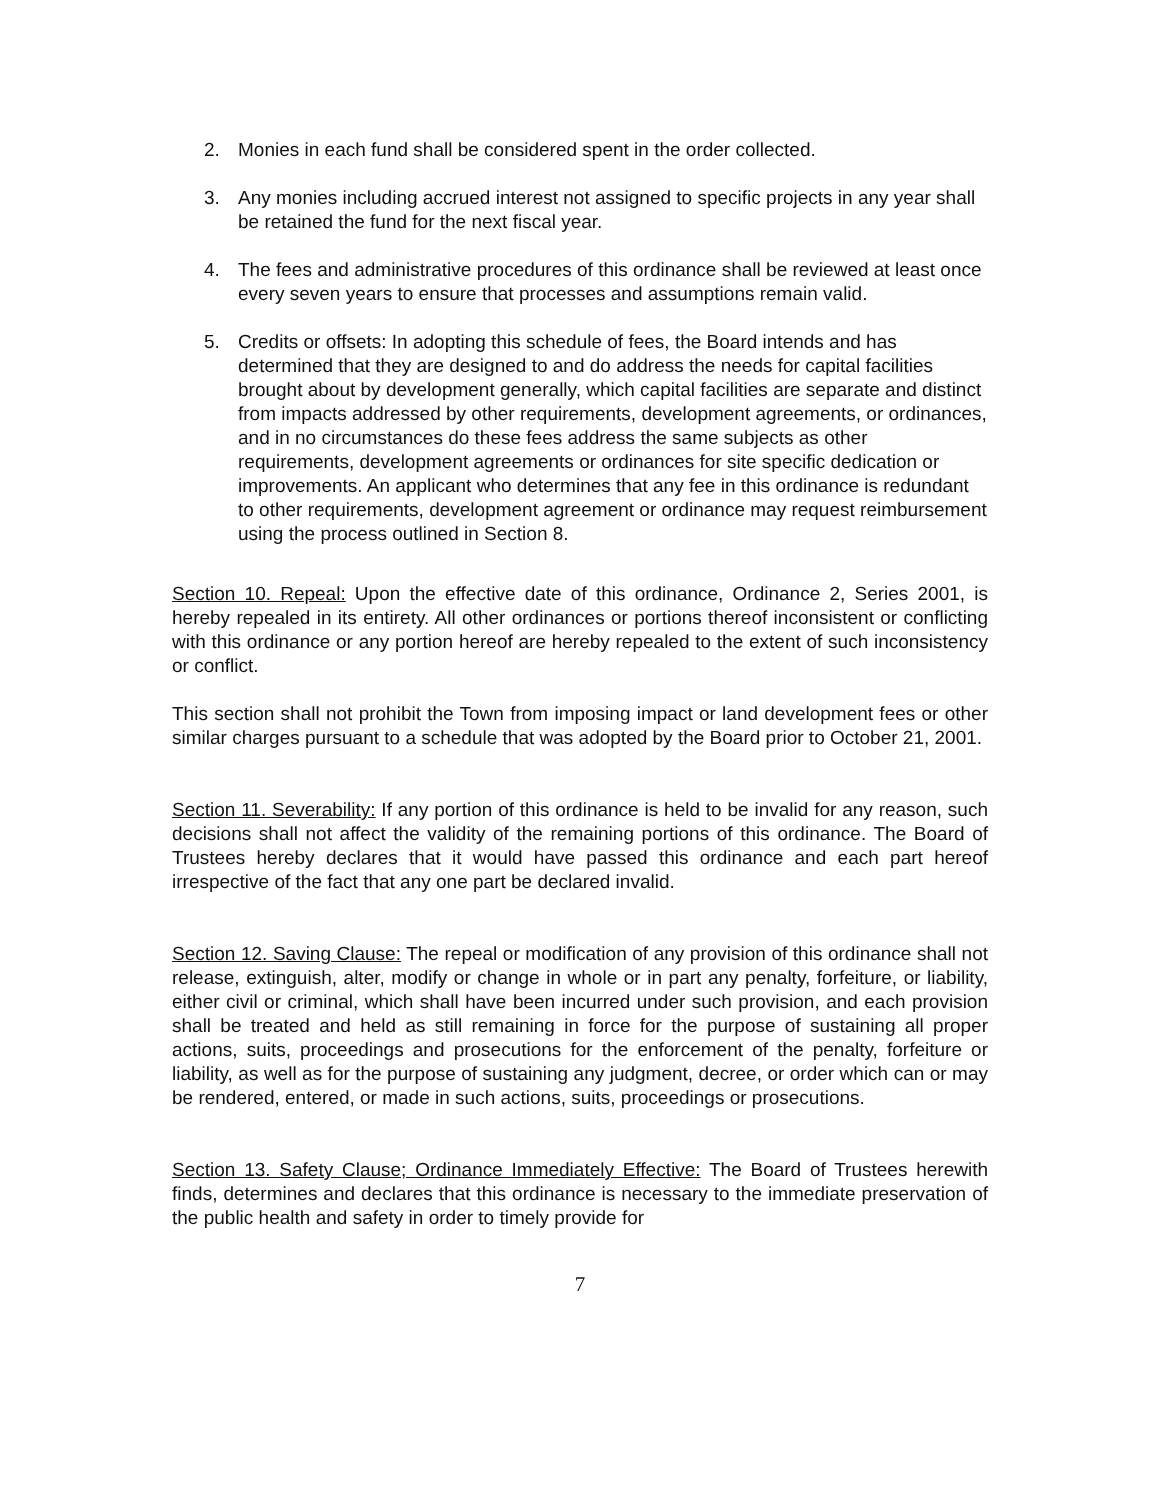2. Monies in each fund shall be considered spent in the order collected.
3. Any monies including accrued interest not assigned to specific projects in any year shall be retained the fund for the next fiscal year.
4. The fees and administrative procedures of this ordinance shall be reviewed at least once every seven years to ensure that processes and assumptions remain valid.
5. Credits or offsets: In adopting this schedule of fees, the Board intends and has determined that they are designed to and do address the needs for capital facilities brought about by development generally, which capital facilities are separate and distinct from impacts addressed by other requirements, development agreements, or ordinances, and in no circumstances do these fees address the same subjects as other requirements, development agreements or ordinances for site specific dedication or improvements. An applicant who determines that any fee in this ordinance is redundant to other requirements, development agreement or ordinance may request reimbursement using the process outlined in Section 8.
Section 10. Repeal: Upon the effective date of this ordinance, Ordinance 2, Series 2001, is hereby repealed in its entirety. All other ordinances or portions thereof inconsistent or conflicting with this ordinance or any portion hereof are hereby repealed to the extent of such inconsistency or conflict.
This section shall not prohibit the Town from imposing impact or land development fees or other similar charges pursuant to a schedule that was adopted by the Board prior to October 21, 2001.
Section 11. Severability: If any portion of this ordinance is held to be invalid for any reason, such decisions shall not affect the validity of the remaining portions of this ordinance. The Board of Trustees hereby declares that it would have passed this ordinance and each part hereof irrespective of the fact that any one part be declared invalid.
Section 12. Saving Clause: The repeal or modification of any provision of this ordinance shall not release, extinguish, alter, modify or change in whole or in part any penalty, forfeiture, or liability, either civil or criminal, which shall have been incurred under such provision, and each provision shall be treated and held as still remaining in force for the purpose of sustaining all proper actions, suits, proceedings and prosecutions for the enforcement of the penalty, forfeiture or liability, as well as for the purpose of sustaining any judgment, decree, or order which can or may be rendered, entered, or made in such actions, suits, proceedings or prosecutions.
Section 13. Safety Clause; Ordinance Immediately Effective: The Board of Trustees herewith finds, determines and declares that this ordinance is necessary to the immediate preservation of the public health and safety in order to timely provide for
7